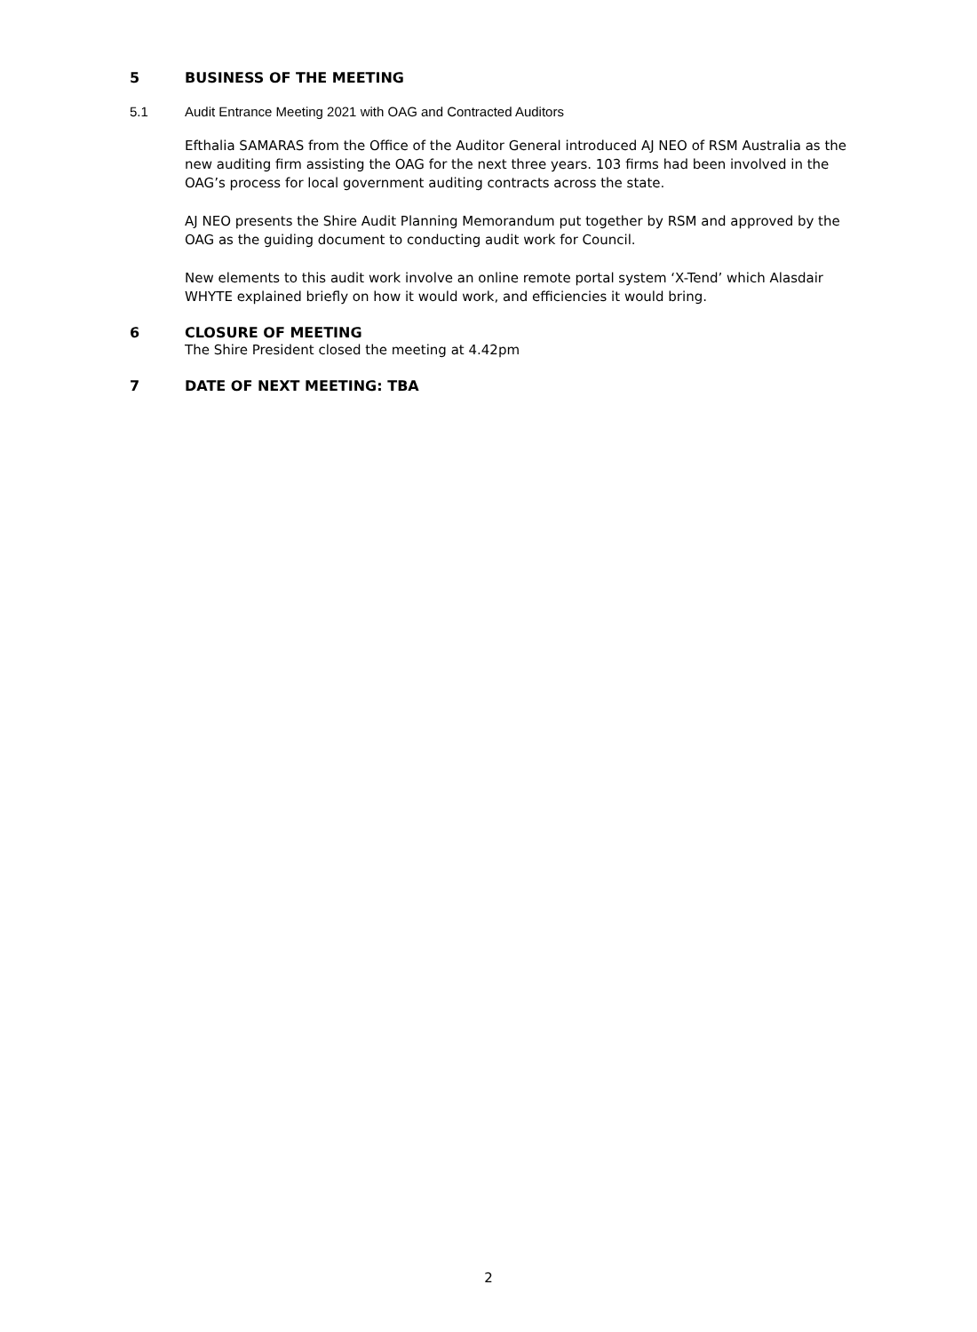5 BUSINESS OF THE MEETING
5.1 Audit Entrance Meeting 2021 with OAG and Contracted Auditors
Efthalia SAMARAS from the Office of the Auditor General introduced AJ NEO of RSM Australia as the new auditing firm assisting the OAG for the next three years. 103 firms had been involved in the OAG’s process for local government auditing contracts across the state.
AJ NEO presents the Shire Audit Planning Memorandum put together by RSM and approved by the OAG as the guiding document to conducting audit work for Council.
New elements to this audit work involve an online remote portal system ‘X-Tend’ which Alasdair WHYTE explained briefly on how it would work, and efficiencies it would bring.
6 CLOSURE OF MEETING
The Shire President closed the meeting at 4.42pm
7 DATE OF NEXT MEETING: TBA
2